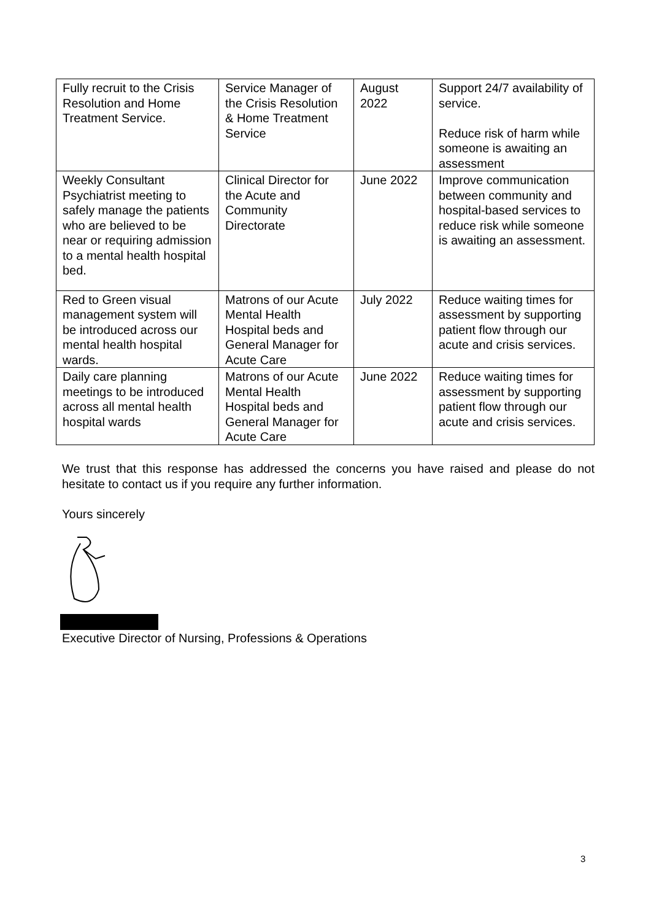| Fully recruit to the Crisis Resolution and Home Treatment Service. | Service Manager of the Crisis Resolution & Home Treatment Service | August 2022 | Support 24/7 availability of service. Reduce risk of harm while someone is awaiting an assessment |
| Weekly Consultant Psychiatrist meeting to safely manage the patients who are believed to be near or requiring admission to a mental health hospital bed. | Clinical Director for the Acute and Community Directorate | June 2022 | Improve communication between community and hospital-based services to reduce risk while someone is awaiting an assessment. |
| Red to Green visual management system will be introduced across our mental health hospital wards. | Matrons of our Acute Mental Health Hospital beds and General Manager for Acute Care | July 2022 | Reduce waiting times for assessment by supporting patient flow through our acute and crisis services. |
| Daily care planning meetings to be introduced across all mental health hospital wards | Matrons of our Acute Mental Health Hospital beds and General Manager for Acute Care | June 2022 | Reduce waiting times for assessment by supporting patient flow through our acute and crisis services. |
We trust that this response has addressed the concerns you have raised and please do not hesitate to contact us if you require any further information.
Yours sincerely
Executive Director of Nursing, Professions & Operations
3